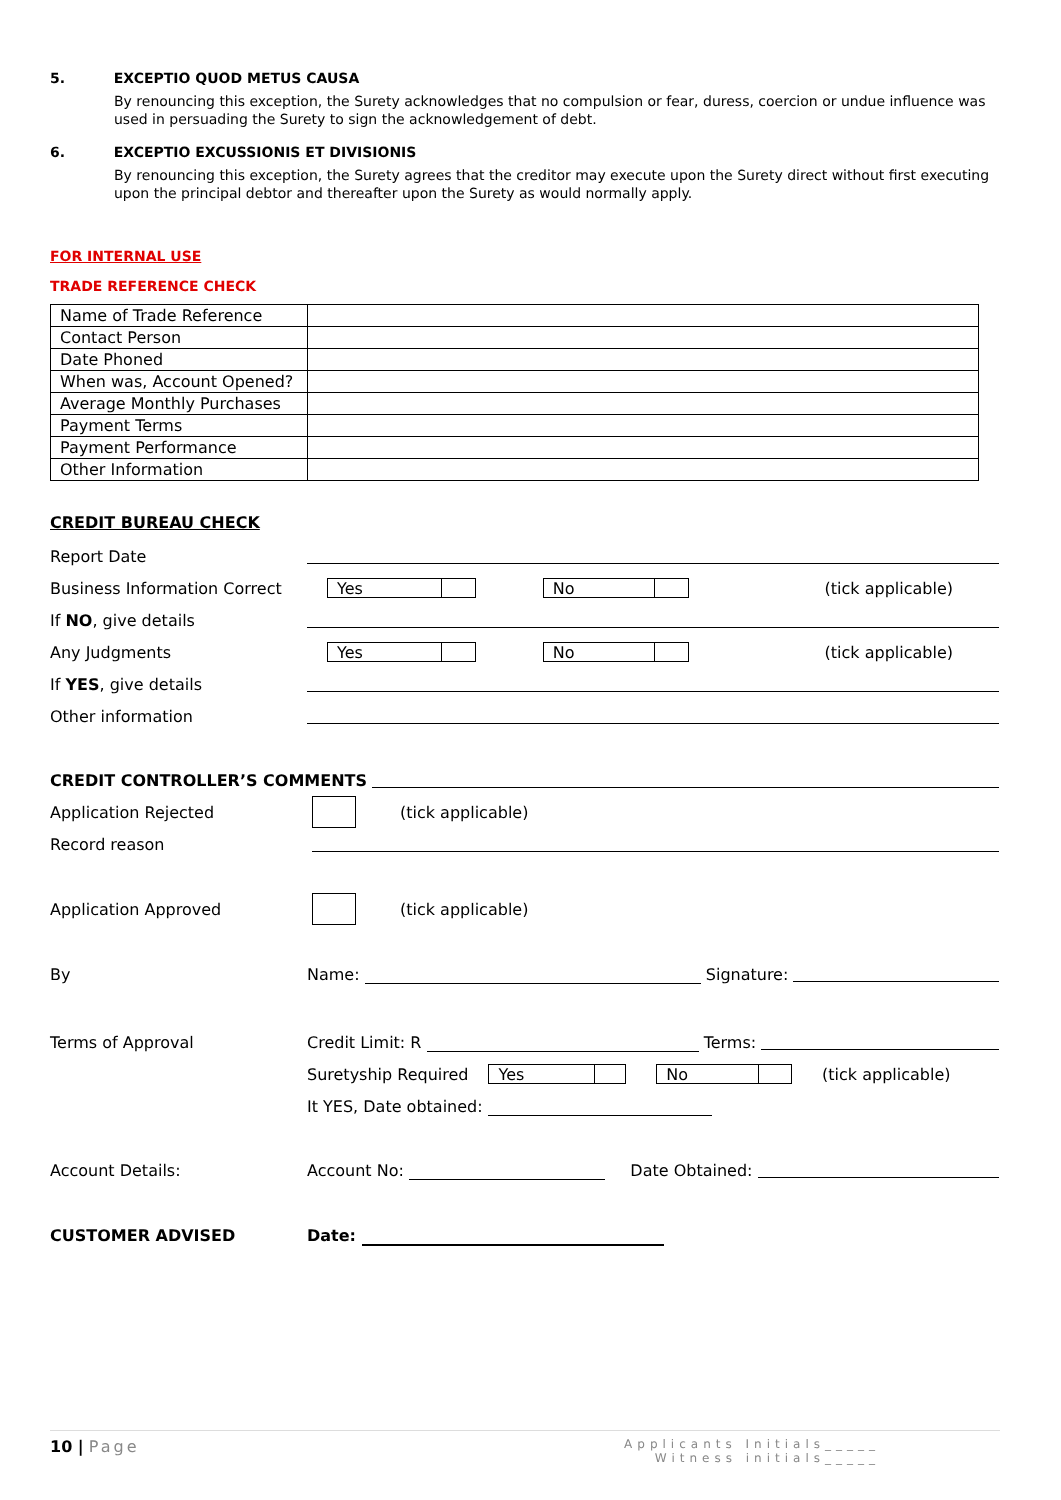5. EXCEPTIO QUOD METUS CAUSA
By renouncing this exception, the Surety acknowledges that no compulsion or fear, duress, coercion or undue influence was used in persuading the Surety to sign the acknowledgement of debt.
6. EXCEPTIO EXCUSSIONIS ET DIVISIONIS
By renouncing this exception, the Surety agrees that the creditor may execute upon the Surety direct without first executing upon the principal debtor and thereafter upon the Surety as would normally apply.
FOR INTERNAL USE
TRADE REFERENCE CHECK
| Name of Trade Reference | |
| Contact Person | |
| Date Phoned | |
| When was, Account Opened? | |
| Average Monthly Purchases | |
| Payment Terms | |
| Payment Performance | |
| Other Information | |
CREDIT BUREAU CHECK
Report Date
Business Information Correct Yes No (tick applicable)
If NO, give details
Any Judgments Yes No (tick applicable)
If YES, give details
Other information
CREDIT CONTROLLER’S COMMENTS
Application Rejected (tick applicable)
Record reason
Application Approved (tick applicable)
By Name: Signature:
Terms of Approval Credit Limit: R Terms:
Suretyship Required Yes No (tick applicable)
It YES, Date obtained:
Account Details: Account No: Date Obtained:
CUSTOMER ADVISED Date:
10 | Page Applicants Initials_____
Witness initials_____